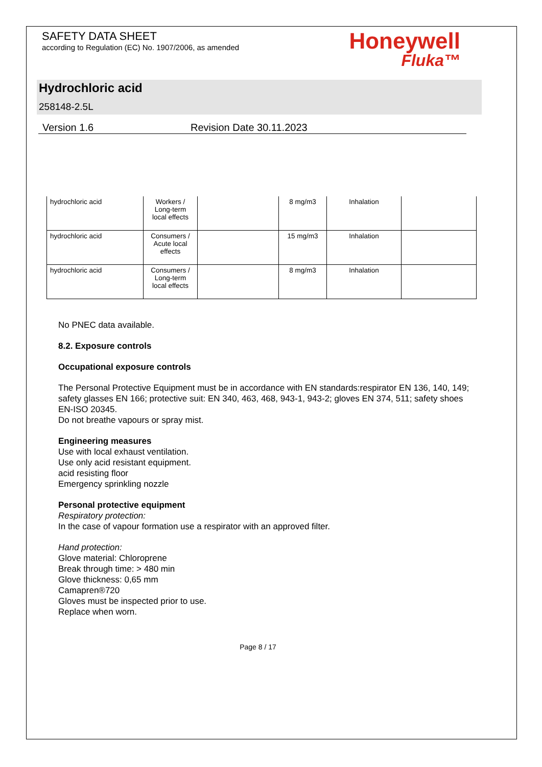SAFETY DATA SHEET
according to Regulation (EC) No. 1907/2006, as amended
Honeywell
Fluka™
Hydrochloric acid
258148-2.5L
Version 1.6 Revision Date 30.11.2023
| hydrochloric acid | Workers / Long-term local effects | | 8 mg/m3 | Inhalation | |
| hydrochloric acid | Consumers / Acute local effects | | 15 mg/m3 | Inhalation | |
| hydrochloric acid | Consumers / Long-term local effects | | 8 mg/m3 | Inhalation | |
No PNEC data available.
8.2. Exposure controls
Occupational exposure controls
The Personal Protective Equipment must be in accordance with EN standards:respirator EN 136, 140, 149; safety glasses EN 166; protective suit: EN 340, 463, 468, 943-1, 943-2; gloves EN 374, 511; safety shoes EN-ISO 20345.
Do not breathe vapours or spray mist.
Engineering measures
Use with local exhaust ventilation.
Use only acid resistant equipment.
acid resisting floor
Emergency sprinkling nozzle
Personal protective equipment
Respiratory protection:
In the case of vapour formation use a respirator with an approved filter.
Hand protection:
Glove material: Chloroprene
Break through time: > 480 min
Glove thickness: 0,65 mm
Camapren®720
Gloves must be inspected prior to use.
Replace when worn.
Page 8 / 17